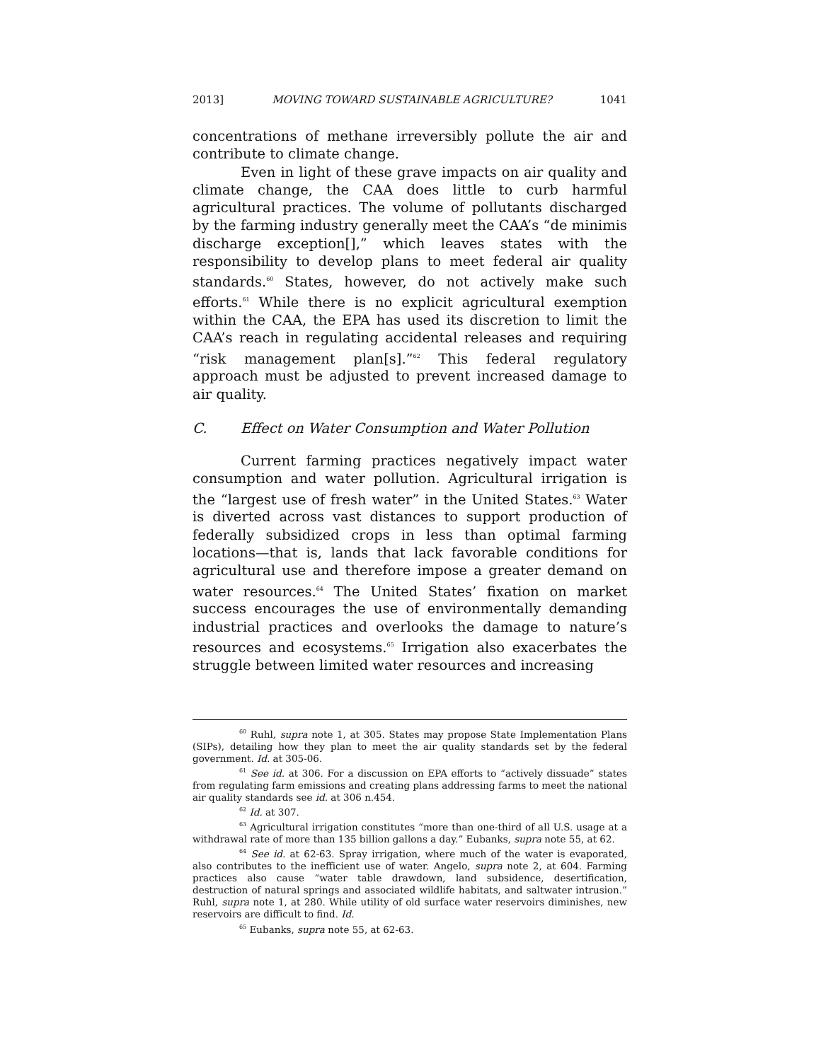2013] MOVING TOWARD SUSTAINABLE AGRICULTURE? 1041
concentrations of methane irreversibly pollute the air and contribute to climate change.
Even in light of these grave impacts on air quality and climate change, the CAA does little to curb harmful agricultural practices. The volume of pollutants discharged by the farming industry generally meet the CAA’s “de minimis discharge exception[],” which leaves states with the responsibility to develop plans to meet federal air quality standards.<sup>60</sup> States, however, do not actively make such efforts.<sup>61</sup> While there is no explicit agricultural exemption within the CAA, the EPA has used its discretion to limit the CAA’s reach in regulating accidental releases and requiring “risk management plan[s].”<sup>62</sup> This federal regulatory approach must be adjusted to prevent increased damage to air quality.
C. Effect on Water Consumption and Water Pollution
Current farming practices negatively impact water consumption and water pollution. Agricultural irrigation is the “largest use of fresh water” in the United States.<sup>63</sup> Water is diverted across vast distances to support production of federally subsidized crops in less than optimal farming locations—that is, lands that lack favorable conditions for agricultural use and therefore impose a greater demand on water resources.<sup>64</sup> The United States’ fixation on market success encourages the use of environmentally demanding industrial practices and overlooks the damage to nature’s resources and ecosystems.<sup>65</sup> Irrigation also exacerbates the struggle between limited water resources and increasing
<sup>60</sup> Ruhl, supra note 1, at 305. States may propose State Implementation Plans (SIPs), detailing how they plan to meet the air quality standards set by the federal government. Id. at 305-06.
<sup>61</sup> See id. at 306. For a discussion on EPA efforts to “actively dissuade” states from regulating farm emissions and creating plans addressing farms to meet the national air quality standards see id. at 306 n.454.
<sup>62</sup> Id. at 307.
<sup>63</sup> Agricultural irrigation constitutes “more than one-third of all U.S. usage at a withdrawal rate of more than 135 billion gallons a day.” Eubanks, supra note 55, at 62.
<sup>64</sup> See id. at 62-63. Spray irrigation, where much of the water is evaporated, also contributes to the inefficient use of water. Angelo, supra note 2, at 604. Farming practices also cause “water table drawdown, land subsidence, desertification, destruction of natural springs and associated wildlife habitats, and saltwater intrusion.” Ruhl, supra note 1, at 280. While utility of old surface water reservoirs diminishes, new reservoirs are difficult to find. Id.
<sup>65</sup> Eubanks, supra note 55, at 62-63.